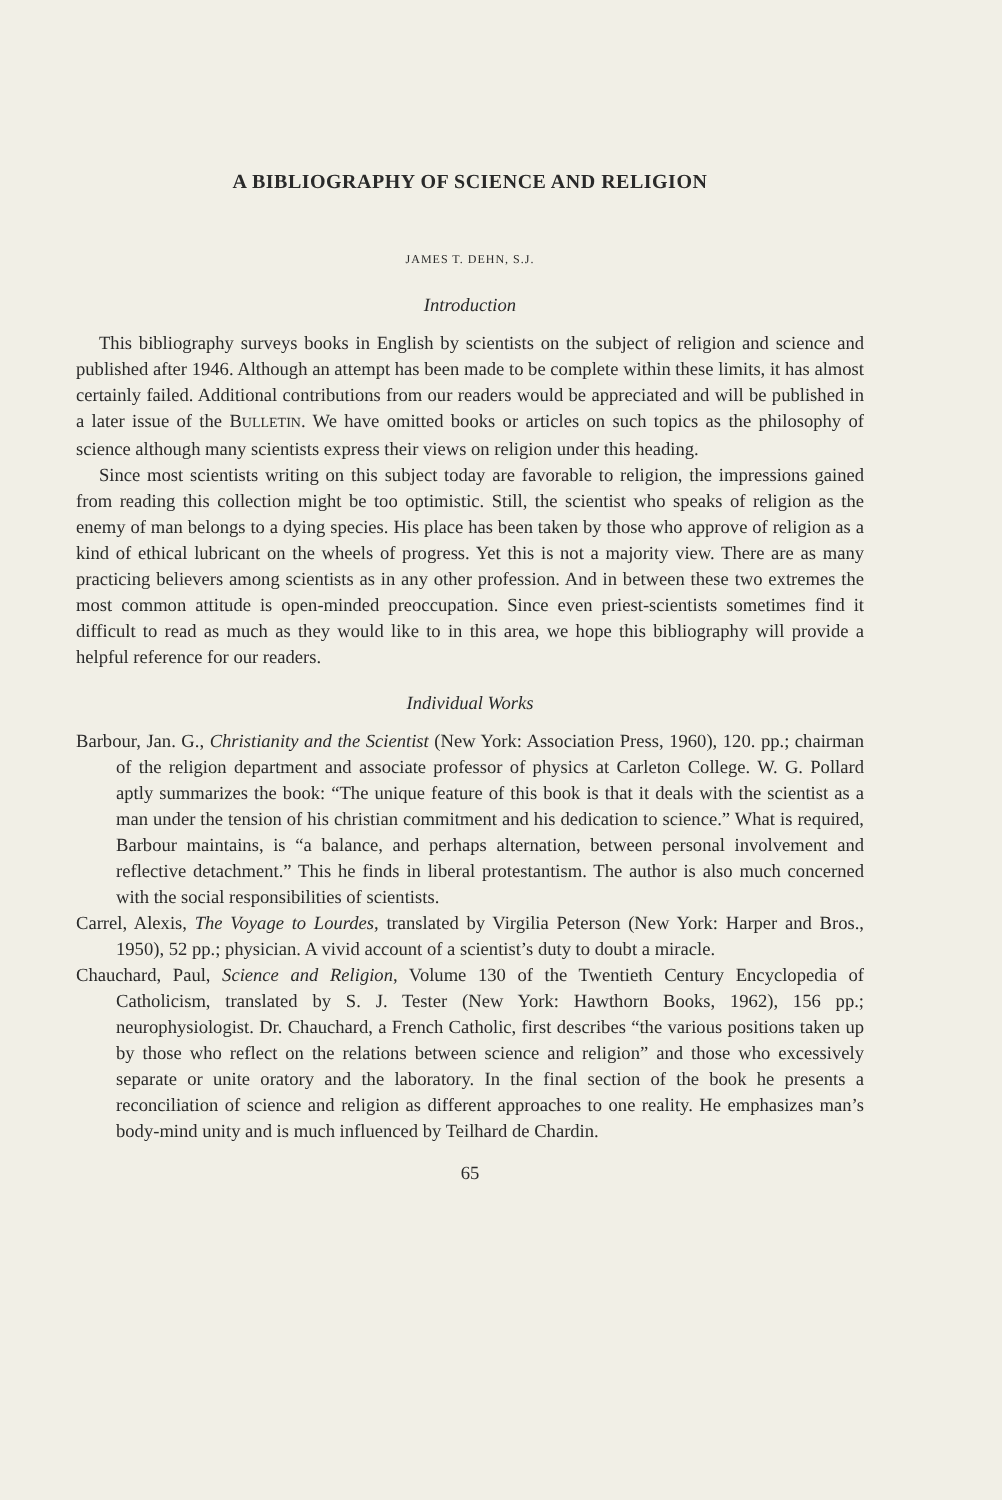A BIBLIOGRAPHY OF SCIENCE AND RELIGION
JAMES T. DEHN, S.J.
Introduction
This bibliography surveys books in English by scientists on the subject of religion and science and published after 1946. Although an attempt has been made to be complete within these limits, it has almost certainly failed. Additional contributions from our readers would be appreciated and will be published in a later issue of the BULLETIN. We have omitted books or articles on such topics as the philosophy of science although many scientists express their views on religion under this heading.
Since most scientists writing on this subject today are favorable to religion, the impressions gained from reading this collection might be too optimistic. Still, the scientist who speaks of religion as the enemy of man belongs to a dying species. His place has been taken by those who approve of religion as a kind of ethical lubricant on the wheels of progress. Yet this is not a majority view. There are as many practicing believers among scientists as in any other profession. And in between these two extremes the most common attitude is open-minded preoccupation. Since even priest-scientists sometimes find it difficult to read as much as they would like to in this area, we hope this bibliography will provide a helpful reference for our readers.
Individual Works
Barbour, Jan. G., Christianity and the Scientist (New York: Association Press, 1960), 120. pp.; chairman of the religion department and associate professor of physics at Carleton College. W. G. Pollard aptly summarizes the book: “The unique feature of this book is that it deals with the scientist as a man under the tension of his christian commitment and his dedication to science.” What is required, Barbour maintains, is “a balance, and perhaps alternation, between personal involvement and reflective detachment.” This he finds in liberal protestantism. The author is also much concerned with the social responsibilities of scientists.
Carrel, Alexis, The Voyage to Lourdes, translated by Virgilia Peterson (New York: Harper and Bros., 1950), 52 pp.; physician. A vivid account of a scientist’s duty to doubt a miracle.
Chauchard, Paul, Science and Religion, Volume 130 of the Twentieth Century Encyclopedia of Catholicism, translated by S. J. Tester (New York: Hawthorn Books, 1962), 156 pp.; neurophysiologist. Dr. Chauchard, a French Catholic, first describes “the various positions taken up by those who reflect on the relations between science and religion” and those who excessively separate or unite oratory and the laboratory. In the final section of the book he presents a reconciliation of science and religion as different approaches to one reality. He emphasizes man’s body-mind unity and is much influenced by Teilhard de Chardin.
65